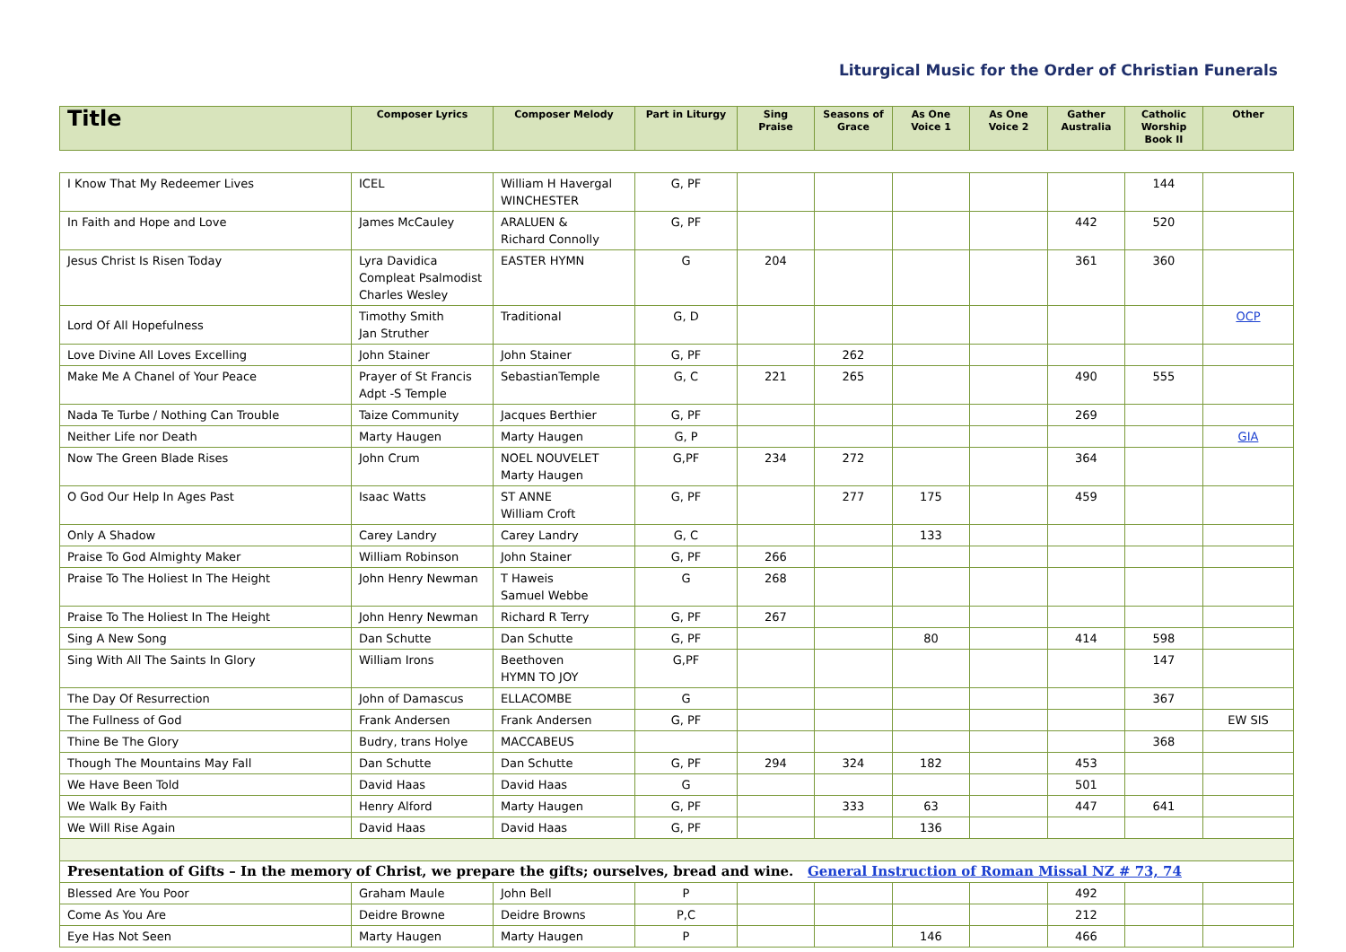Liturgical Music for the Order of Christian Funerals
| Title | Composer Lyrics | Composer Melody | Part in Liturgy | Sing Praise | Seasons of Grace | As One Voice 1 | As One Voice 2 | Gather Australia | Catholic Worship Book II | Other |
| --- | --- | --- | --- | --- | --- | --- | --- | --- | --- | --- |
| I Know That My Redeemer Lives | ICEL | William H Havergal WINCHESTER | G, PF | | | | | | 144 | |
| In Faith and Hope and Love | James McCauley | ARALUEN & Richard Connolly | G, PF | | | | | 442 | 520 | |
| Jesus Christ Is Risen Today | Lyra Davidica Compleat Psalmodist Charles Wesley | EASTER HYMN | G | 204 | | | | 361 | 360 | |
| Lord Of All Hopefulness | Timothy Smith Jan Struther | Traditional | G, D | | | | | | | OCP |
| Love Divine All Loves Excelling | John Stainer | John Stainer | G, PF | | 262 | | | | | |
| Make Me A Chanel of Your Peace | Prayer of St Francis Adpt -S Temple | SebastianTemple | G, C | 221 | 265 | | | 490 | 555 | |
| Nada Te Turbe / Nothing Can Trouble | Taize Community | Jacques Berthier | G, PF | | | | | 269 | | |
| Neither Life nor Death | Marty Haugen | Marty Haugen | G, P | | | | | | | GIA |
| Now The Green Blade Rises | John Crum | NOEL NOUVELET Marty Haugen | G,PF | 234 | 272 | | | 364 | | |
| O God Our Help In Ages Past | Isaac Watts | ST ANNE William Croft | G, PF | | 277 | 175 | | 459 | | |
| Only A Shadow | Carey Landry | Carey Landry | G, C | | | 133 | | | | |
| Praise To God Almighty Maker | William Robinson | John Stainer | G, PF | 266 | | | | | | |
| Praise To The Holiest In The Height | John Henry Newman | T Haweis Samuel Webbe | G | 268 | | | | | | |
| Praise To The Holiest In The Height | John Henry Newman | Richard R Terry | G, PF | 267 | | | | | | |
| Sing A New Song | Dan Schutte | Dan Schutte | G, PF | | | 80 | | 414 | 598 | |
| Sing With All The Saints In Glory | William Irons | Beethoven HYMN TO JOY | G,PF | | | | | | 147 | |
| The Day Of Resurrection | John of Damascus | ELLACOMBE | G | | | | | | 367 | |
| The Fullness of God | Frank Andersen | Frank Andersen | G, PF | | | | | | | EW SIS |
| Thine Be The Glory | Budry, trans Holye | MACCABEUS | | | | | | | 368 | |
| Though The Mountains May Fall | Dan Schutte | Dan Schutte | G, PF | 294 | 324 | 182 | | 453 | | |
| We Have Been Told | David Haas | David Haas | G | | | | | 501 | | |
| We Walk By Faith | Henry Alford | Marty Haugen | G, PF | | 333 | 63 | | 447 | 641 | |
| We Will Rise Again | David Haas | David Haas | G, PF | | | 136 | | | | |
| Presentation of Gifts – In the memory of Christ, we prepare the gifts; ourselves, bread and wine. General Instruction of Roman Missal NZ # 73, 74 | | | | | | | | | | |
| Blessed Are You Poor | Graham Maule | John Bell | P | | | | | 492 | | |
| Come As You Are | Deidre Browne | Deidre Browns | P,C | | | | | 212 | | |
| Eye Has Not Seen | Marty Haugen | Marty Haugen | P | | | 146 | | 466 | | |